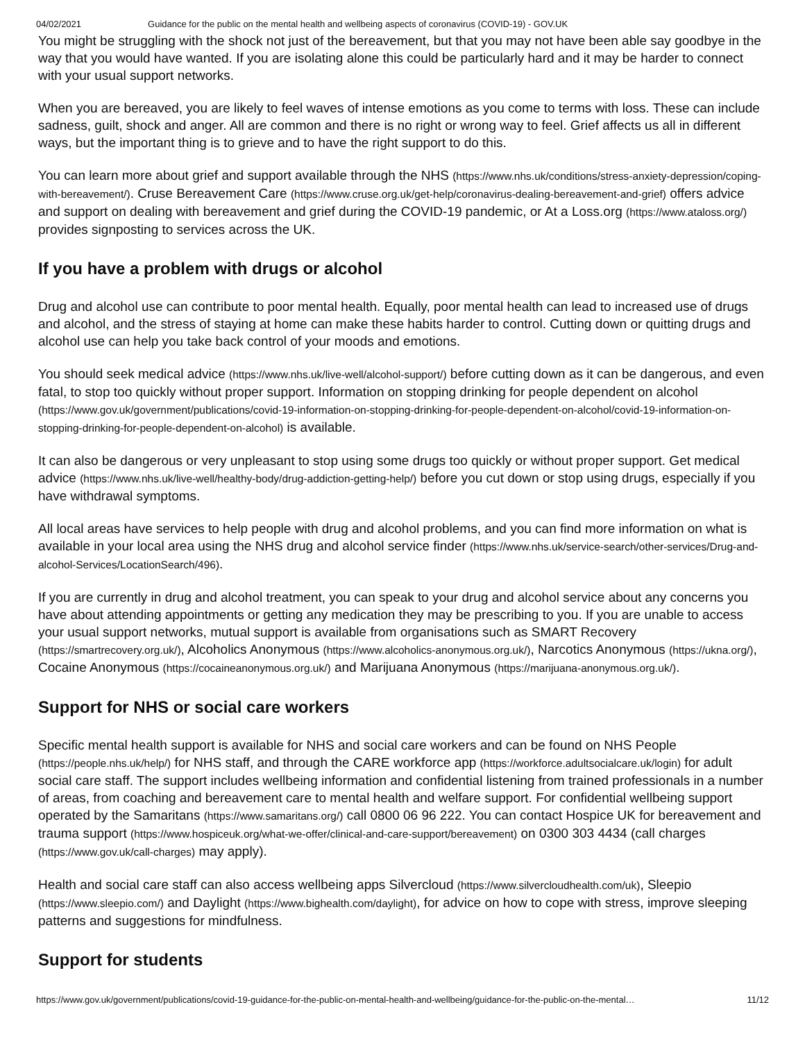04/02/2021 Guidance for the public on the mental health and wellbeing aspects of coronavirus (COVID-19) - GOV.UK
You might be struggling with the shock not just of the bereavement, but that you may not have been able say goodbye in the way that you would have wanted. If you are isolating alone this could be particularly hard and it may be harder to connect with your usual support networks.
When you are bereaved, you are likely to feel waves of intense emotions as you come to terms with loss. These can include sadness, guilt, shock and anger. All are common and there is no right or wrong way to feel. Grief affects us all in different ways, but the important thing is to grieve and to have the right support to do this.
You can learn more about grief and support available through the NHS (https://www.nhs.uk/conditions/stress-anxiety-depression/coping-with-bereavement/). Cruse Bereavement Care (https://www.cruse.org.uk/get-help/coronavirus-dealing-bereavement-and-grief) offers advice and support on dealing with bereavement and grief during the COVID-19 pandemic, or At a Loss.org (https://www.ataloss.org/) provides signposting to services across the UK.
If you have a problem with drugs or alcohol
Drug and alcohol use can contribute to poor mental health. Equally, poor mental health can lead to increased use of drugs and alcohol, and the stress of staying at home can make these habits harder to control. Cutting down or quitting drugs and alcohol use can help you take back control of your moods and emotions.
You should seek medical advice (https://www.nhs.uk/live-well/alcohol-support/) before cutting down as it can be dangerous, and even fatal, to stop too quickly without proper support. Information on stopping drinking for people dependent on alcohol (https://www.gov.uk/government/publications/covid-19-information-on-stopping-drinking-for-people-dependent-on-alcohol/covid-19-information-on-stopping-drinking-for-people-dependent-on-alcohol) is available.
It can also be dangerous or very unpleasant to stop using some drugs too quickly or without proper support. Get medical advice (https://www.nhs.uk/live-well/healthy-body/drug-addiction-getting-help/) before you cut down or stop using drugs, especially if you have withdrawal symptoms.
All local areas have services to help people with drug and alcohol problems, and you can find more information on what is available in your local area using the NHS drug and alcohol service finder (https://www.nhs.uk/service-search/other-services/Drug-and-alcohol-Services/LocationSearch/496).
If you are currently in drug and alcohol treatment, you can speak to your drug and alcohol service about any concerns you have about attending appointments or getting any medication they may be prescribing to you. If you are unable to access your usual support networks, mutual support is available from organisations such as SMART Recovery (https://smartrecovery.org.uk/), Alcoholics Anonymous (https://www.alcoholics-anonymous.org.uk/), Narcotics Anonymous (https://ukna.org/), Cocaine Anonymous (https://cocaineanonymous.org.uk/) and Marijuana Anonymous (https://marijuana-anonymous.org.uk/).
Support for NHS or social care workers
Specific mental health support is available for NHS and social care workers and can be found on NHS People (https://people.nhs.uk/help/) for NHS staff, and through the CARE workforce app (https://workforce.adultsocialcare.uk/login) for adult social care staff. The support includes wellbeing information and confidential listening from trained professionals in a number of areas, from coaching and bereavement care to mental health and welfare support. For confidential wellbeing support operated by the Samaritans (https://www.samaritans.org/) call 0800 06 96 222. You can contact Hospice UK for bereavement and trauma support (https://www.hospiceuk.org/what-we-offer/clinical-and-care-support/bereavement) on 0300 303 4434 (call charges (https://www.gov.uk/call-charges) may apply).
Health and social care staff can also access wellbeing apps Silvercloud (https://www.silvercloudhealth.com/uk), Sleepio (https://www.sleepio.com/) and Daylight (https://www.bighealth.com/daylight), for advice on how to cope with stress, improve sleeping patterns and suggestions for mindfulness.
Support for students
https://www.gov.uk/government/publications/covid-19-guidance-for-the-public-on-mental-health-and-wellbeing/guidance-for-the-public-on-the-mental… 11/12